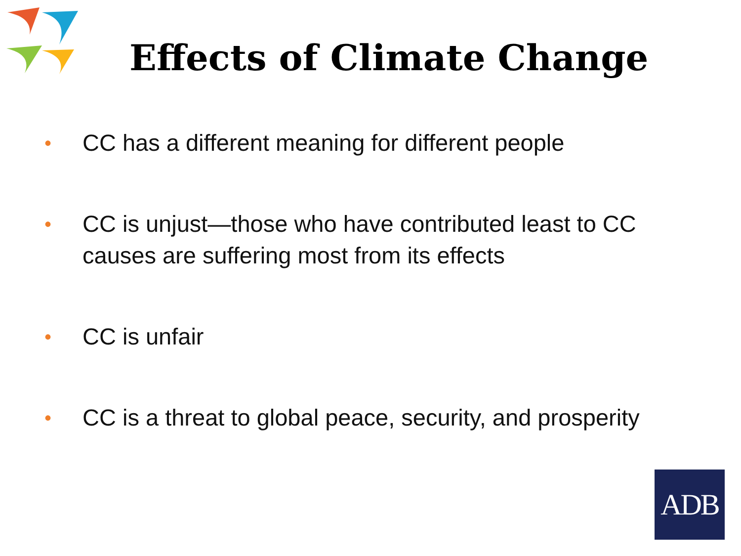Effects of Climate Change
• CC has a different meaning for different people
• CC is unjust—those who have contributed least to CC causes are suffering most from its effects
• CC is unfair
• CC is a threat to global peace, security, and prosperity
ADB